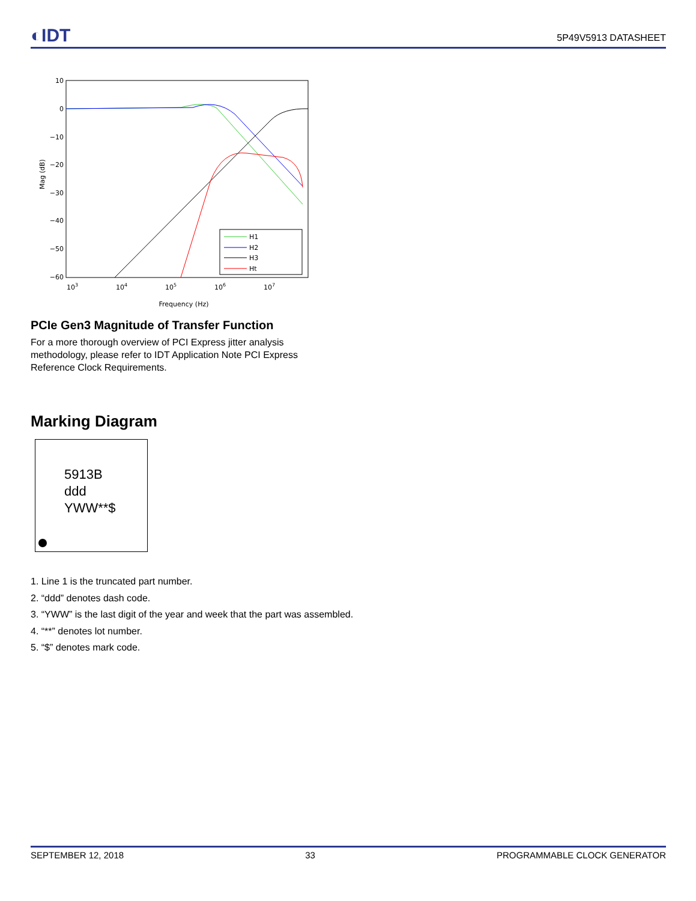◐IDT 5P49V5913 DATASHEET
10
0
−10
−20
−30
−40
−50
−60
103
104
105
106
107
Frequency (Hz)
Mag (dB)
H1
H2
H3
Ht
PCIe Gen3 Magnitude of Transfer Function
For a more thorough overview of PCI Express jitter analysis methodology, please refer to IDT Application Note PCI Express Reference Clock Requirements.
Marking Diagram
5913B
ddd
YWW**$
1. Line 1 is the truncated part number.
2. “ddd” denotes dash code.
3. “YWW” is the last digit of the year and week that the part was assembled.
4. “**” denotes lot number.
5. “$” denotes mark code.
SEPTEMBER 12, 2018 33 PROGRAMMABLE CLOCK GENERATOR